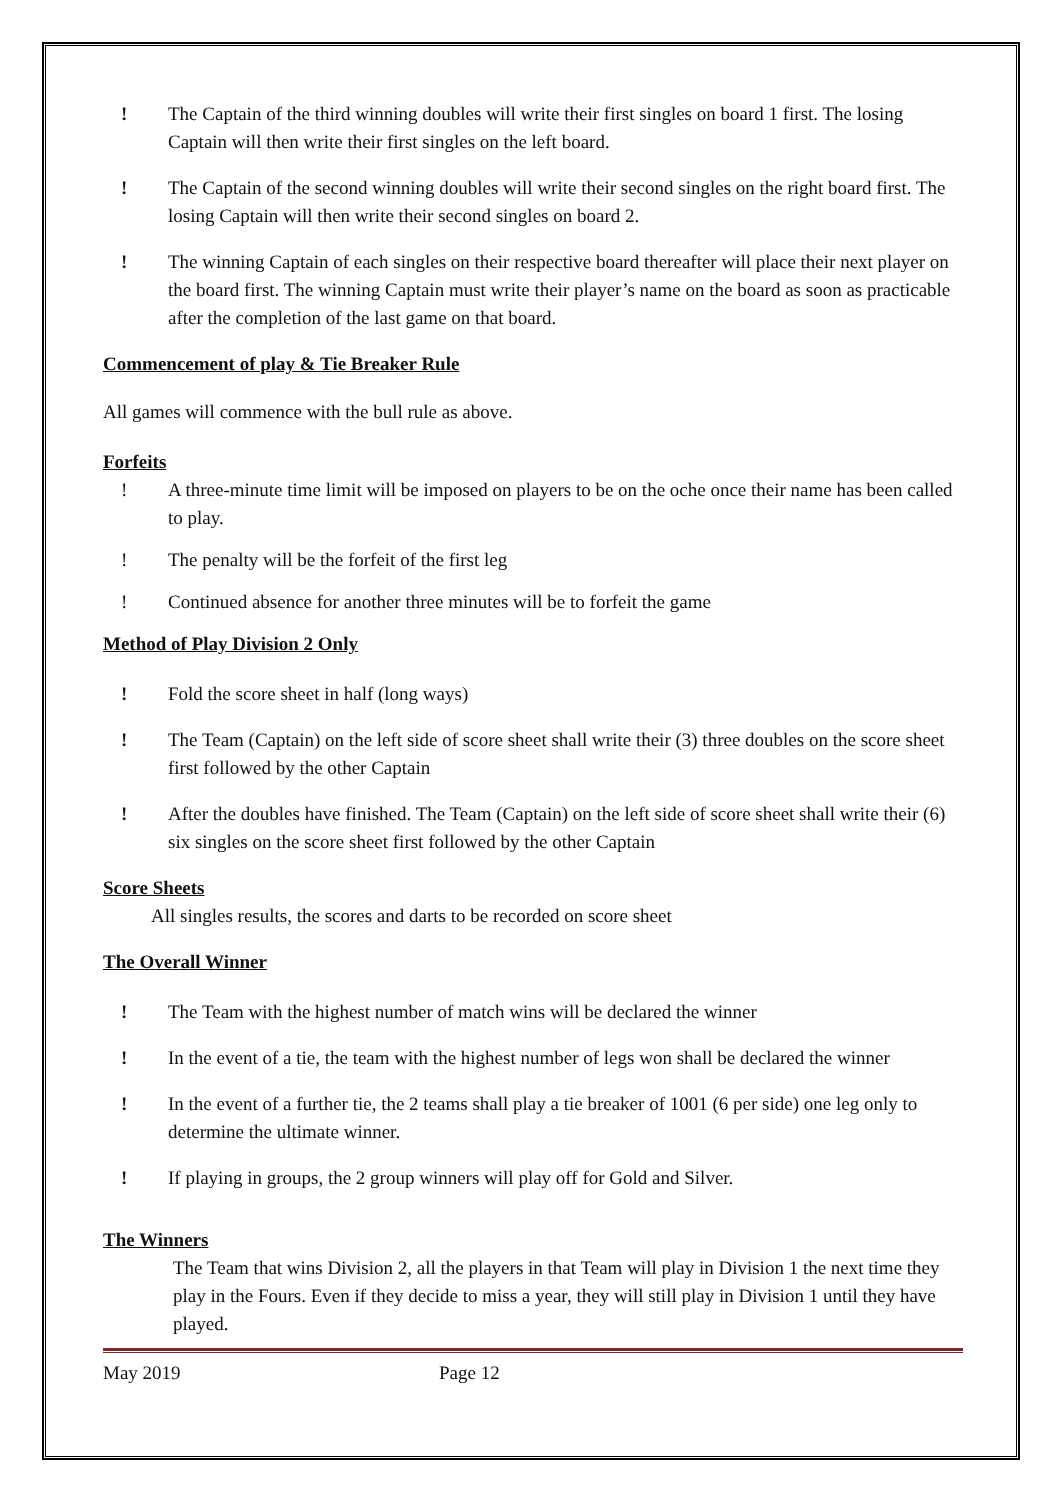! The Captain of the third winning doubles will write their first singles on board 1 first. The losing Captain will then write their first singles on the left board.
! The Captain of the second winning doubles will write their second singles on the right board first. The losing Captain will then write their second singles on board 2.
! The winning Captain of each singles on their respective board thereafter will place their next player on the board first. The winning Captain must write their player’s name on the board as soon as practicable after the completion of the last game on that board.
Commencement of play & Tie Breaker Rule
All games will commence with the bull rule as above.
Forfeits
! A three-minute time limit will be imposed on players to be on the oche once their name has been called to play.
! The penalty will be the forfeit of the first leg
! Continued absence for another three minutes will be to forfeit the game
Method of Play Division 2 Only
! Fold the score sheet in half (long ways)
! The Team (Captain) on the left side of score sheet shall write their (3) three doubles on the score sheet first followed by the other Captain
! After the doubles have finished. The Team (Captain) on the left side of score sheet shall write their (6) six singles on the score sheet first followed by the other Captain
Score Sheets
All singles results, the scores and darts to be recorded on score sheet
The Overall Winner
! The Team with the highest number of match wins will be declared the winner
! In the event of a tie, the team with the highest number of legs won shall be declared the winner
! In the event of a further tie, the 2 teams shall play a tie breaker of 1001 (6 per side) one leg only to determine the ultimate winner.
! If playing in groups, the 2 group winners will play off for Gold and Silver.
The Winners
The Team that wins Division 2, all the players in that Team will play in Division 1 the next time they play in the Fours. Even if they decide to miss a year, they will still play in Division 1 until they have played.
May 2019 Page 12